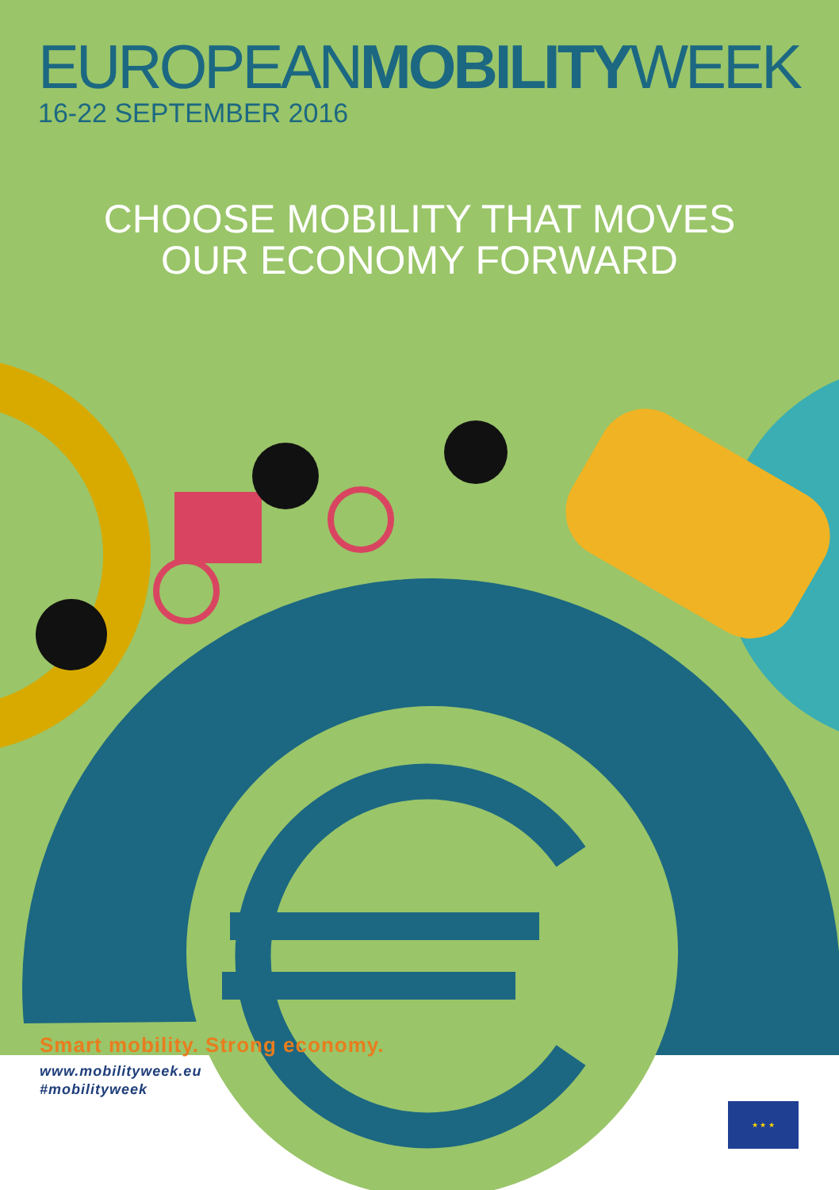EUROPEANMOBILITYWEEK
16-22 SEPTEMBER 2016
CHOOSE MOBILITY THAT MOVES
OUR ECONOMY FORWARD
Smart mobility. Strong economy.
www.mobilityweek.eu
#mobilityweek
★ ★ ★